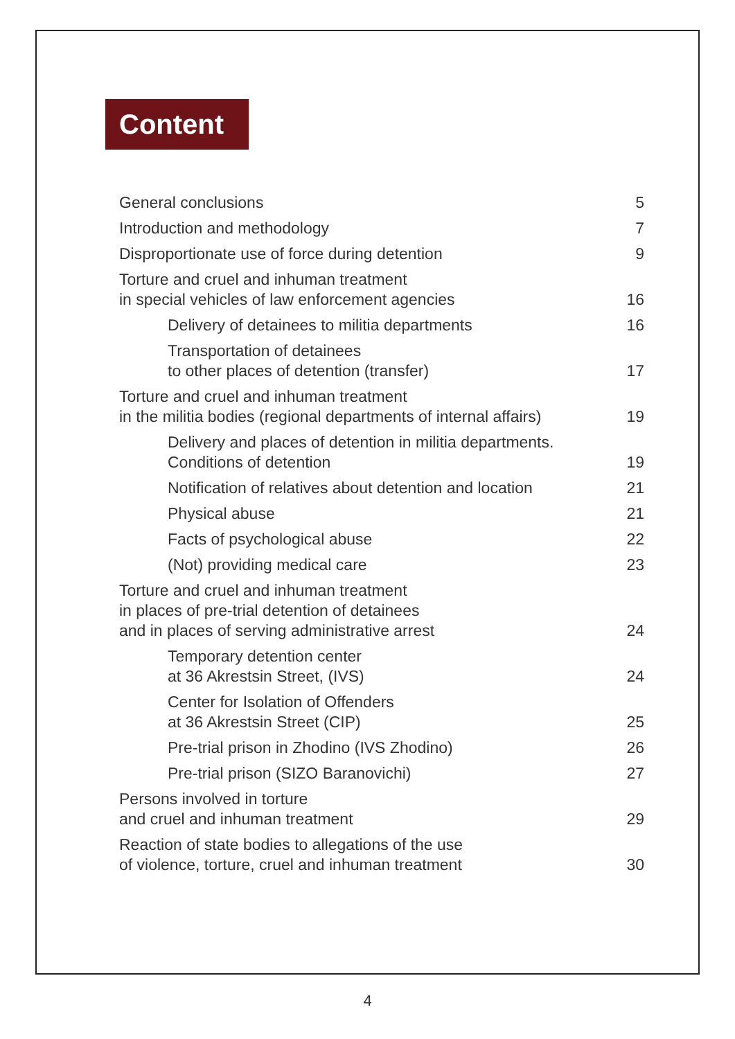Content
| General conclusions | 5 |
| Introduction and methodology | 7 |
| Disproportionate use of force during detention | 9 |
| Torture and cruel and inhuman treatment in special vehicles of law enforcement agencies | 16 |
| Delivery of detainees to militia departments | 16 |
| Transportation of detainees to other places of detention (transfer) | 17 |
| Torture and cruel and inhuman treatment in the militia bodies (regional departments of internal affairs) | 19 |
| Delivery and places of detention in militia departments. Conditions of detention | 19 |
| Notification of relatives about detention and location | 21 |
| Physical abuse | 21 |
| Facts of psychological abuse | 22 |
| (Not) providing medical care | 23 |
| Torture and cruel and inhuman treatment in places of pre-trial detention of detainees and in places of serving administrative arrest | 24 |
| Temporary detention center at 36 Akrestsin Street, (IVS) | 24 |
| Center for Isolation of Offenders at 36 Akrestsin Street (CIP) | 25 |
| Pre-trial prison in Zhodino (IVS Zhodino) | 26 |
| Pre-trial prison (SIZO Baranovichi) | 27 |
| Persons involved in torture and cruel and inhuman treatment | 29 |
| Reaction of state bodies to allegations of the use of violence, torture, cruel and inhuman treatment | 30 |
4